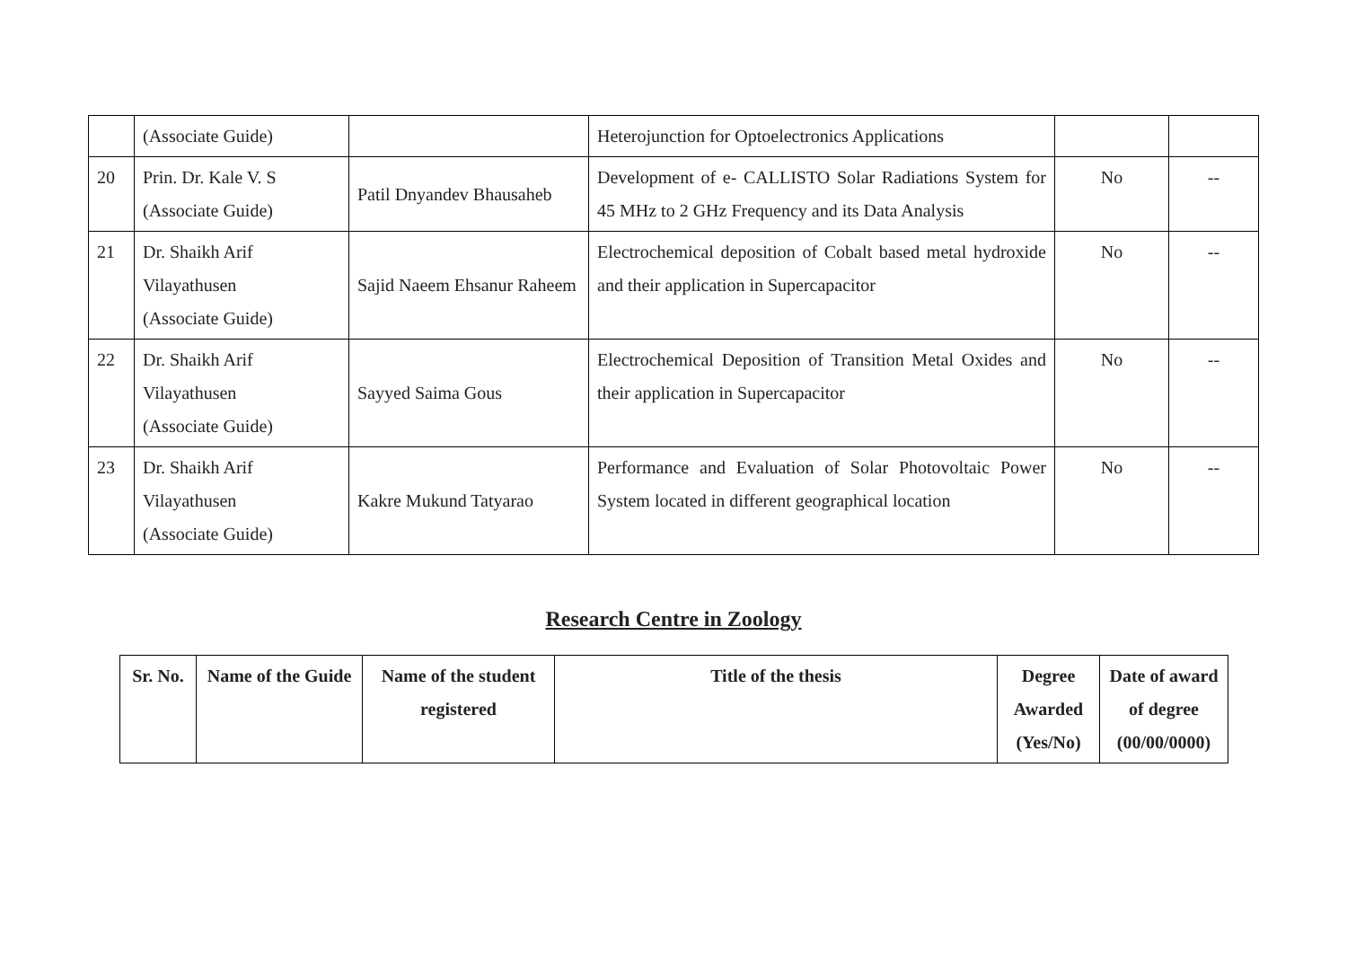| | (Associate Guide) | | Heterojunction for Optoelectronics Applications | | |
| 20 | Prin. Dr. Kale V. S (Associate Guide) | Patil Dnyandev Bhausaheb | Development of e- CALLISTO Solar Radiations System for 45 MHz to 2 GHz Frequency and its Data Analysis | No | -- |
| 21 | Dr. Shaikh Arif Vilayathusen (Associate Guide) | Sajid Naeem Ehsanur Raheem | Electrochemical deposition of Cobalt based metal hydroxide and their application in Supercapacitor | No | -- |
| 22 | Dr. Shaikh Arif Vilayathusen (Associate Guide) | Sayyed Saima Gous | Electrochemical Deposition of Transition Metal Oxides and their application in Supercapacitor | No | -- |
| 23 | Dr. Shaikh Arif Vilayathusen (Associate Guide) | Kakre Mukund Tatyarao | Performance and Evaluation of Solar Photovoltaic Power System located in different geographical location | No | -- |
Research Centre in Zoology
| Sr. No. | Name of the Guide | Name of the student registered | Title of the thesis | Degree Awarded (Yes/No) | Date of award of degree (00/00/0000) |
| --- | --- | --- | --- | --- | --- |